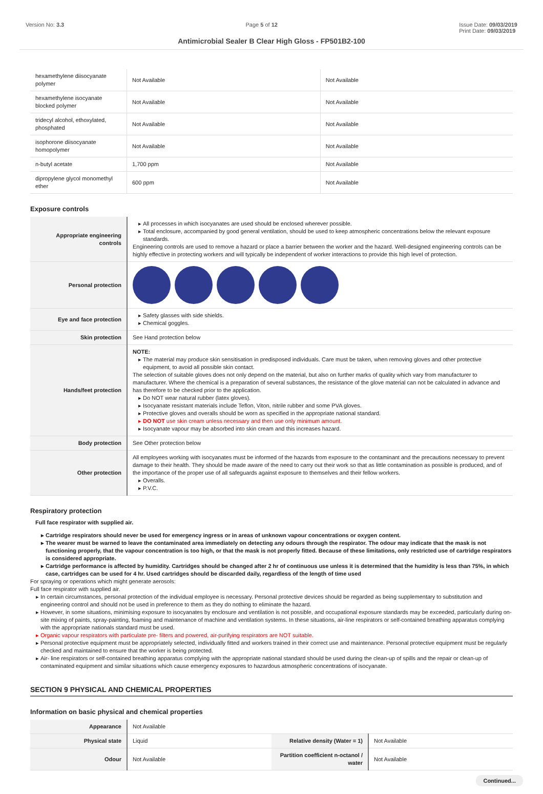Version No: 3.3 Page 5 of 12 Issue Date: 09/03/2019
Print Date: 09/03/2019
Antimicrobial Sealer B Clear High Gloss - FP501B2-100
| hexamethylene diisocyanate polymer | Not Available | Not Available |
| hexamethylene isocyanate blocked polymer | Not Available | Not Available |
| tridecyl alcohol, ethoxylated, phosphated | Not Available | Not Available |
| isophorone diisocyanate homopolymer | Not Available | Not Available |
| n-butyl acetate | 1,700 ppm | Not Available |
| dipropylene glycol monomethyl ether | 600 ppm | Not Available |
Exposure controls
| Appropriate engineering controls | All processes in which isocyanates are used should be enclosed wherever possible. Total enclosure, accompanied by good general ventilation, should be used to keep atmospheric concentrations below the relevant exposure standards. Engineering controls are used to remove a hazard or place a barrier between the worker and the hazard. Well-designed engineering controls can be highly effective in protecting workers and will typically be independent of worker interactions to provide this high level of protection. |
| Personal protection | |
| Eye and face protection | Safety glasses with side shields. Chemical goggles. |
| Skin protection | See Hand protection below |
| Hands/feet protection | NOTE: The material may produce skin sensitisation in predisposed individuals. Care must be taken, when removing gloves and other protective equipment, to avoid all possible skin contact. The selection of suitable gloves does not only depend on the material, but also on further marks of quality which vary from manufacturer to manufacturer. Where the chemical is a preparation of several substances, the resistance of the glove material can not be calculated in advance and has therefore to be checked prior to the application. Do NOT wear natural rubber (latex gloves). Isocyanate resistant materials include Teflon, Viton, nitrile rubber and some PVA gloves. Protective gloves and overalls should be worn as specified in the appropriate national standard. DO NOT use skin cream unless necessary and then use only minimum amount. Isocyanate vapour may be absorbed into skin cream and this increases hazard. |
| Body protection | See Other protection below |
| Other protection | All employees working with isocyanates must be informed of the hazards from exposure to the contaminant and the precautions necessary to prevent damage to their health. They should be made aware of the need to carry out their work so that as little contamination as possible is produced, and of the importance of the proper use of all safeguards against exposure to themselves and their fellow workers. Overalls. P.V.C. |
Respiratory protection
Full face respirator with supplied air.
Cartridge respirators should never be used for emergency ingress or in areas of unknown vapour concentrations or oxygen content.
The wearer must be warned to leave the contaminated area immediately on detecting any odours through the respirator. The odour may indicate that the mask is not functioning properly, that the vapour concentration is too high, or that the mask is not properly fitted. Because of these limitations, only restricted use of cartridge respirators is considered appropriate.
Cartridge performance is affected by humidity. Cartridges should be changed after 2 hr of continuous use unless it is determined that the humidity is less than 75%, in which case, cartridges can be used for 4 hr. Used cartridges should be discarded daily, regardless of the length of time used
For spraying or operations which might generate aerosols:
Full face respirator with supplied air.
In certain circumstances, personal protection of the individual employee is necessary. Personal protective devices should be regarded as being supplementary to substitution and engineering control and should not be used in preference to them as they do nothing to eliminate the hazard.
However, in some situations, minimising exposure to isocyanates by enclosure and ventilation is not possible, and occupational exposure standards may be exceeded, particularly during on-site mixing of paints, spray-painting, foaming and maintenance of machine and ventilation systems. In these situations, air-line respirators or self-contained breathing apparatus complying with the appropriate nationals standard must be used.
Organic vapour respirators with particulate pre- filters and powered, air-purifying respirators are NOT suitable.
Personal protective equipment must be appropriately selected, individually fitted and workers trained in their correct use and maintenance. Personal protective equipment must be regularly checked and maintained to ensure that the worker is being protected.
Air- line respirators or self-contained breathing apparatus complying with the appropriate national standard should be used during the clean-up of spills and the repair or clean-up of contaminated equipment and similar situations which cause emergency exposures to hazardous atmospheric concentrations of isocyanate.
SECTION 9 PHYSICAL AND CHEMICAL PROPERTIES
Information on basic physical and chemical properties
| Appearance | Not Available | | |
| Physical state | Liquid | Relative density (Water = 1) | Not Available |
| Odour | Not Available | Partition coefficient n-octanol / water | Not Available |
Continued...